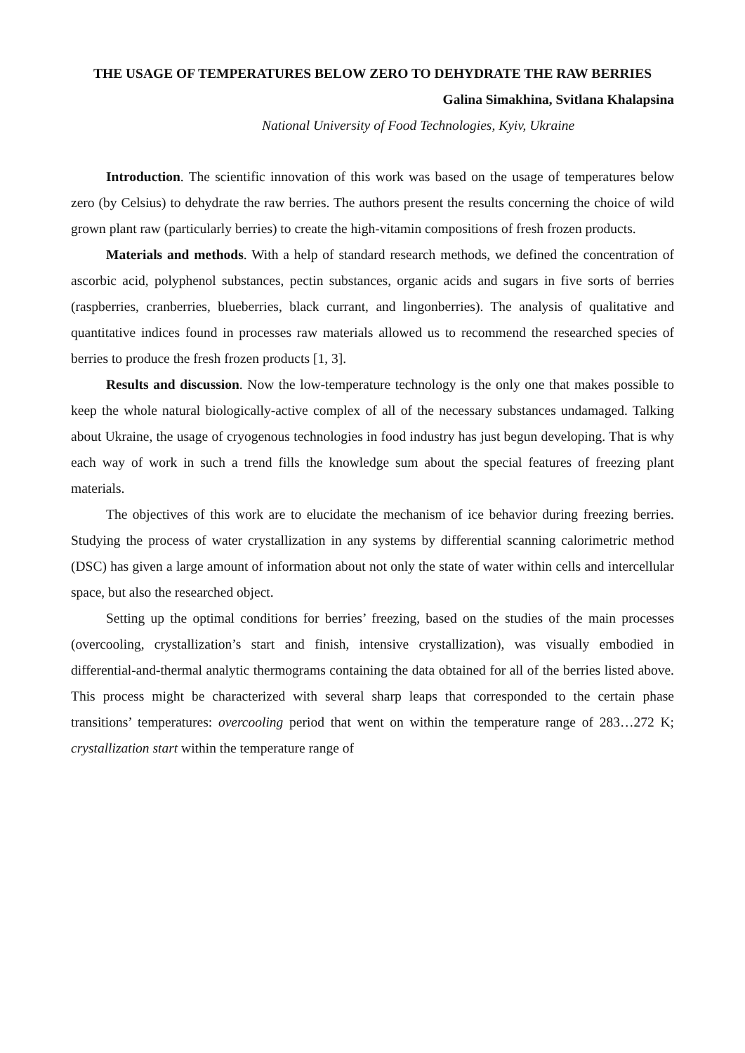THE USAGE OF TEMPERATURES BELOW ZERO TO DEHYDRATE THE RAW BERRIES
Galina Simakhina, Svitlana Khalapsina
National University of Food Technologies, Kyiv, Ukraine
Introduction. The scientific innovation of this work was based on the usage of temperatures below zero (by Celsius) to dehydrate the raw berries. The authors present the results concerning the choice of wild grown plant raw (particularly berries) to create the high-vitamin compositions of fresh frozen products.
Materials and methods. With a help of standard research methods, we defined the concentration of ascorbic acid, polyphenol substances, pectin substances, organic acids and sugars in five sorts of berries (raspberries, cranberries, blueberries, black currant, and lingonberries). The analysis of qualitative and quantitative indices found in processes raw materials allowed us to recommend the researched species of berries to produce the fresh frozen products [1, 3].
Results and discussion. Now the low-temperature technology is the only one that makes possible to keep the whole natural biologically-active complex of all of the necessary substances undamaged. Talking about Ukraine, the usage of cryogenous technologies in food industry has just begun developing. That is why each way of work in such a trend fills the knowledge sum about the special features of freezing plant materials.
The objectives of this work are to elucidate the mechanism of ice behavior during freezing berries. Studying the process of water crystallization in any systems by differential scanning calorimetric method (DSC) has given a large amount of information about not only the state of water within cells and intercellular space, but also the researched object.
Setting up the optimal conditions for berries’ freezing, based on the studies of the main processes (overcooling, crystallization’s start and finish, intensive crystallization), was visually embodied in differential-and-thermal analytic thermograms containing the data obtained for all of the berries listed above. This process might be characterized with several sharp leaps that corresponded to the certain phase transitions’ temperatures: overcooling period that went on within the temperature range of 283…272 K; crystallization start within the temperature range of